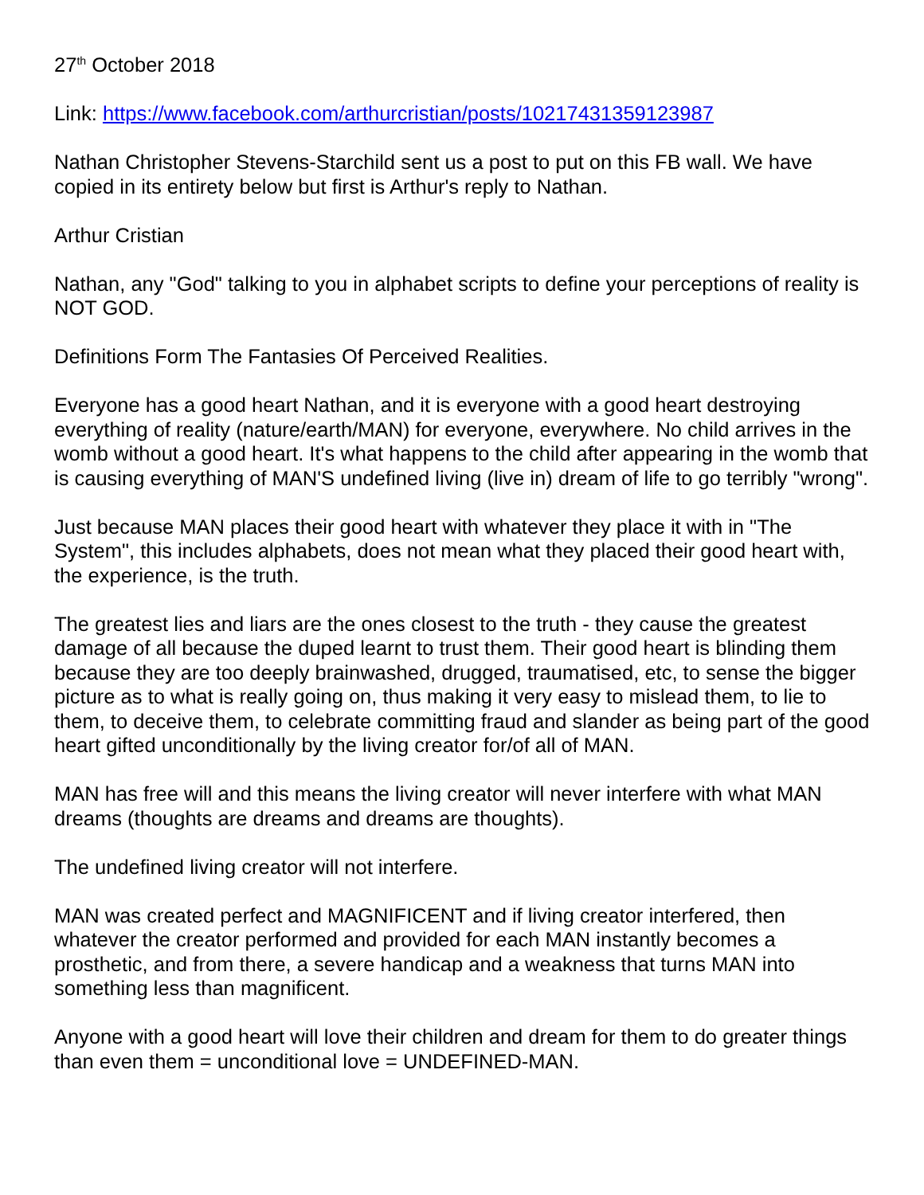27<sup>th</sup> October 2018
Link: https://www.facebook.com/arthurcristian/posts/10217431359123987
Nathan Christopher Stevens-Starchild sent us a post to put on this FB wall. We have copied in its entirety below but first is Arthur's reply to Nathan.
Arthur Cristian
Nathan, any "God" talking to you in alphabet scripts to define your perceptions of reality is NOT GOD.
Definitions Form The Fantasies Of Perceived Realities.
Everyone has a good heart Nathan, and it is everyone with a good heart destroying everything of reality (nature/earth/MAN) for everyone, everywhere. No child arrives in the womb without a good heart. It's what happens to the child after appearing in the womb that is causing everything of MAN'S undefined living (live in) dream of life to go terribly "wrong".
Just because MAN places their good heart with whatever they place it with in "The System", this includes alphabets, does not mean what they placed their good heart with, the experience, is the truth.
The greatest lies and liars are the ones closest to the truth - they cause the greatest damage of all because the duped learnt to trust them. Their good heart is blinding them because they are too deeply brainwashed, drugged, traumatised, etc, to sense the bigger picture as to what is really going on, thus making it very easy to mislead them, to lie to them, to deceive them, to celebrate committing fraud and slander as being part of the good heart gifted unconditionally by the living creator for/of all of MAN.
MAN has free will and this means the living creator will never interfere with what MAN dreams (thoughts are dreams and dreams are thoughts).
The undefined living creator will not interfere.
MAN was created perfect and MAGNIFICENT and if living creator interfered, then whatever the creator performed and provided for each MAN instantly becomes a prosthetic, and from there, a severe handicap and a weakness that turns MAN into something less than magnificent.
Anyone with a good heart will love their children and dream for them to do greater things than even them = unconditional love = UNDEFINED-MAN.